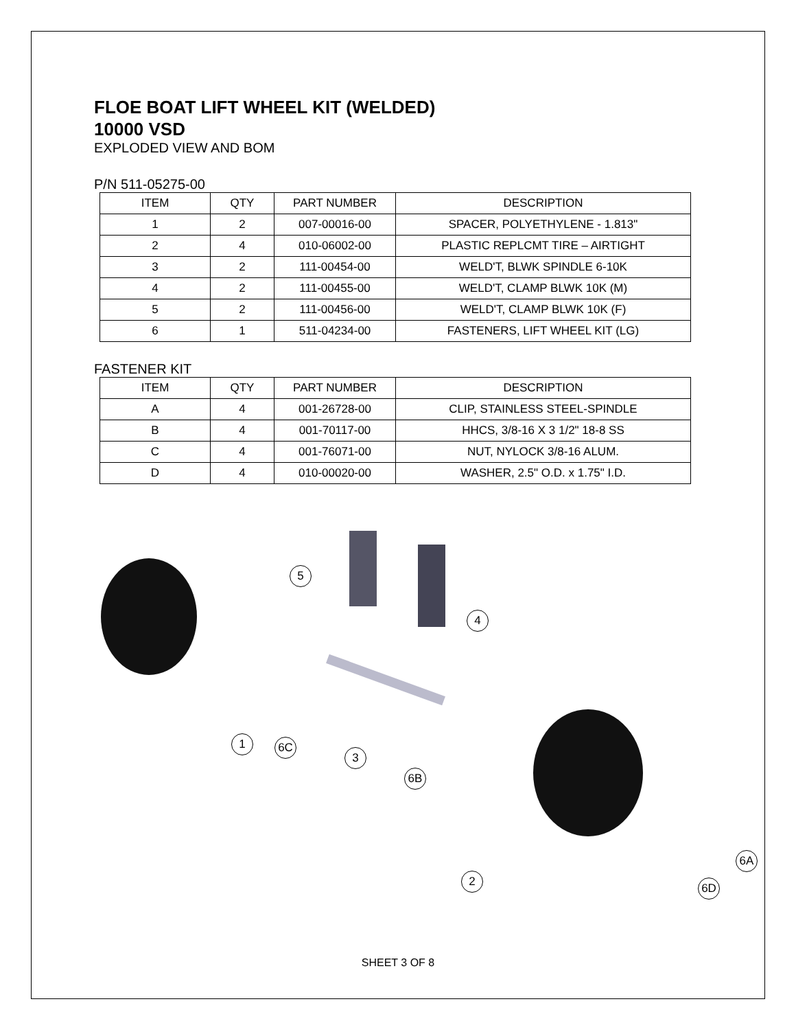FLOE BOAT LIFT WHEEL KIT (WELDED)
10000 VSD
EXPLODED VIEW AND BOM
P/N 511-05275-00
| ITEM | QTY | PART NUMBER | DESCRIPTION |
| --- | --- | --- | --- |
| 1 | 2 | 007-00016-00 | SPACER, POLYETHYLENE - 1.813" |
| 2 | 4 | 010-06002-00 | PLASTIC REPLCMT TIRE – AIRTIGHT |
| 3 | 2 | 111-00454-00 | WELD'T, BLWK SPINDLE 6-10K |
| 4 | 2 | 111-00455-00 | WELD'T, CLAMP BLWK 10K (M) |
| 5 | 2 | 111-00456-00 | WELD'T, CLAMP BLWK 10K (F) |
| 6 | 1 | 511-04234-00 | FASTENERS, LIFT WHEEL KIT (LG) |
FASTENER KIT
| ITEM | QTY | PART NUMBER | DESCRIPTION |
| --- | --- | --- | --- |
| A | 4 | 001-26728-00 | CLIP, STAINLESS STEEL-SPINDLE |
| B | 4 | 001-70117-00 | HHCS, 3/8-16 X 3 1/2" 18-8 SS |
| C | 4 | 001-76071-00 | NUT, NYLOCK 3/8-16 ALUM. |
| D | 4 | 010-00020-00 | WASHER, 2.5" O.D. x 1.75" I.D. |
5
4
1 6C
3
6B
2
6A
6D
SHEET 3 OF 8